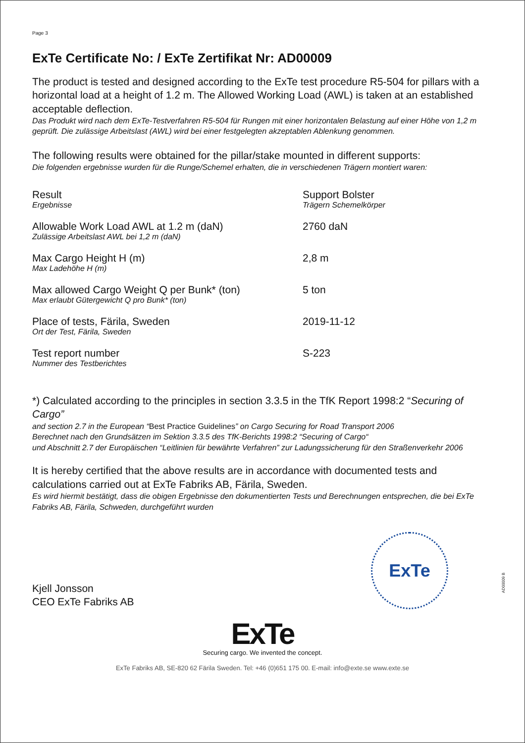Page 3
ExTe Certificate No: / ExTe Zertifikat Nr: AD00009
The product is tested and designed according to the ExTe test procedure R5-504 for pillars with a horizontal load at a height of 1.2 m. The Allowed Working Load (AWL) is taken at an established acceptable deflection.
Das Produkt wird nach dem ExTe-Testverfahren R5-504 für Rungen mit einer horizontalen Belastung auf einer Höhe von 1,2 m geprüft. Die zulässige Arbeitslast (AWL) wird bei einer festgelegten akzeptablen Ablenkung genommen.
The following results were obtained for the pillar/stake mounted in different supports:
Die folgenden ergebnisse wurden für die Runge/Schemel erhalten, die in verschiedenen Trägern montiert waren:
| Result Ergebnisse | Support Bolster Trägern Schemelkörper |
| Allowable Work Load AWL at 1.2 m (daN) Zulässige Arbeitslast AWL bei 1,2 m (daN) | 2760 daN |
| Max Cargo Height H (m) Max Ladehöhe H (m) | 2,8 m |
| Max allowed Cargo Weight Q per Bunk* (ton) Max erlaubt Gütergewicht Q pro Bunk* (ton) | 5 ton |
| Place of tests, Färila, Sweden Ort der Test, Färila, Sweden | 2019-11-12 |
| Test report number Nummer des Testberichtes | S-223 |
*) Calculated according to the principles in section 3.3.5 in the TfK Report 1998:2 “Securing of Cargo”
and section 2.7 in the European “Best Practice Guidelines” on Cargo Securing for Road Transport 2006
Berechnet nach den Grundsätzen im Sektion 3.3.5 des TfK-Berichts 1998:2 “Securing of Cargo“
und Abschnitt 2.7 der Europäischen “Leitlinien für bewährte Verfahren” zur Ladungssicherung für den Straßenverkehr 2006
It is hereby certified that the above results are in accordance with documented tests and calculations carried out at ExTe Fabriks AB, Färila, Sweden.
Es wird hiermit bestätigt, dass die obigen Ergebnisse den dokumentierten Tests und Berechnungen entsprechen, die bei ExTe Fabriks AB, Färila, Schweden, durchgeführt wurden
Kjell Jonsson
CEO ExTe Fabriks AB
ExTe
ExTe
Securing cargo. We invented the concept.
ExTe Fabriks AB, SE-820 62 Färila Sweden. Tel: +46 (0)651 175 00. E-mail: info@exte.se www.exte.se
AD00009 B